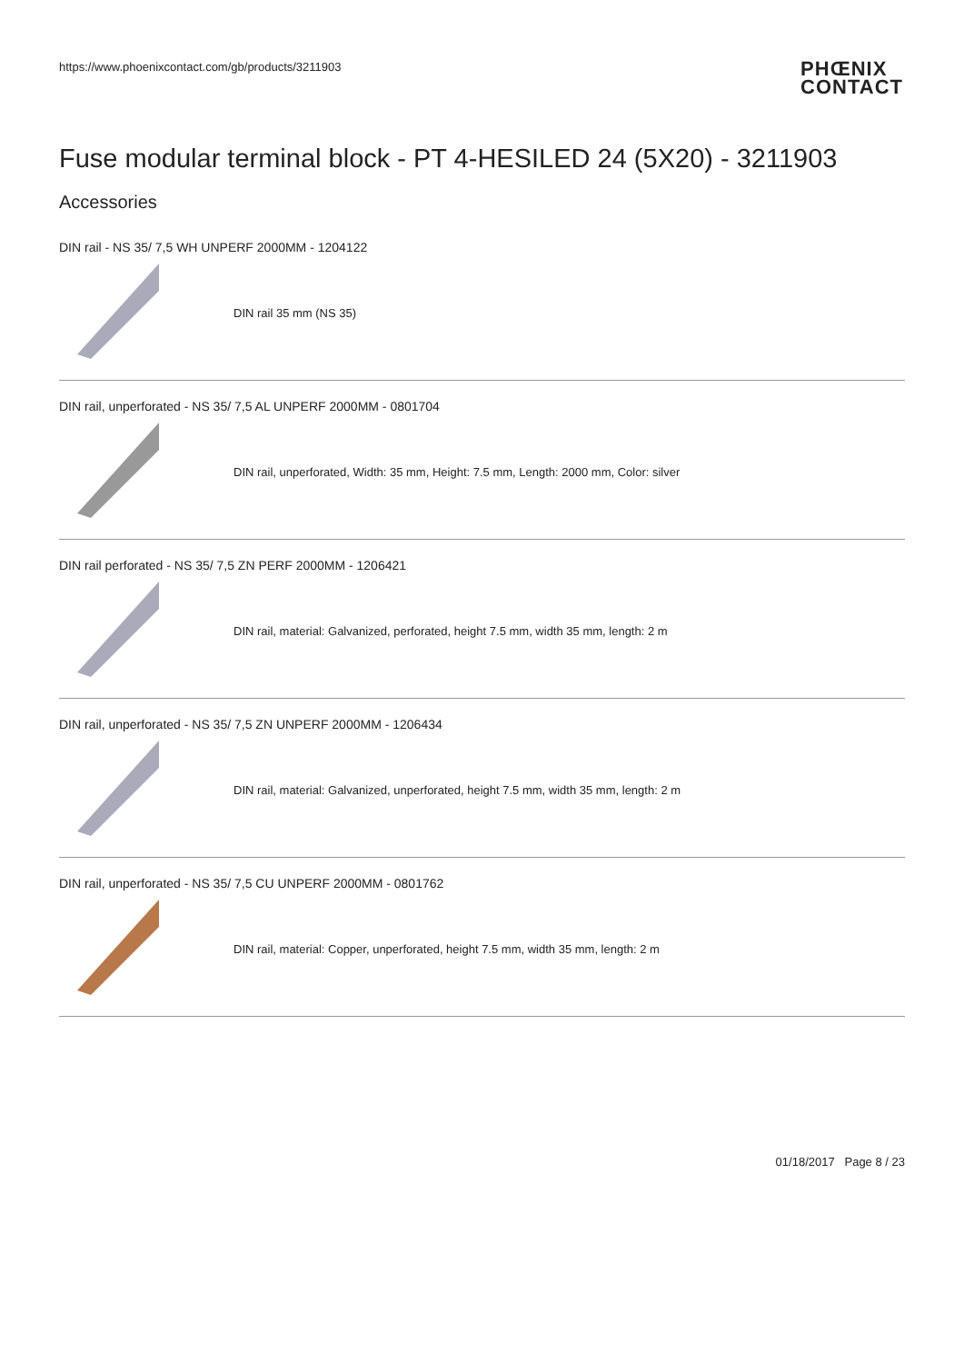https://www.phoenixcontact.com/gb/products/3211903
PHŒNIX
CONTACT
Fuse modular terminal block - PT 4-HESILED 24 (5X20) - 3211903
Accessories
DIN rail - NS 35/ 7,5 WH UNPERF 2000MM - 1204122
DIN rail 35 mm (NS 35)
DIN rail, unperforated - NS 35/ 7,5 AL UNPERF 2000MM - 0801704
DIN rail, unperforated, Width: 35 mm, Height: 7.5 mm, Length: 2000 mm, Color: silver
DIN rail perforated - NS 35/ 7,5 ZN PERF 2000MM - 1206421
DIN rail, material: Galvanized, perforated, height 7.5 mm, width 35 mm, length: 2 m
DIN rail, unperforated - NS 35/ 7,5 ZN UNPERF 2000MM - 1206434
DIN rail, material: Galvanized, unperforated, height 7.5 mm, width 35 mm, length: 2 m
DIN rail, unperforated - NS 35/ 7,5 CU UNPERF 2000MM - 0801762
DIN rail, material: Copper, unperforated, height 7.5 mm, width 35 mm, length: 2 m
01/18/2017 Page 8 / 23